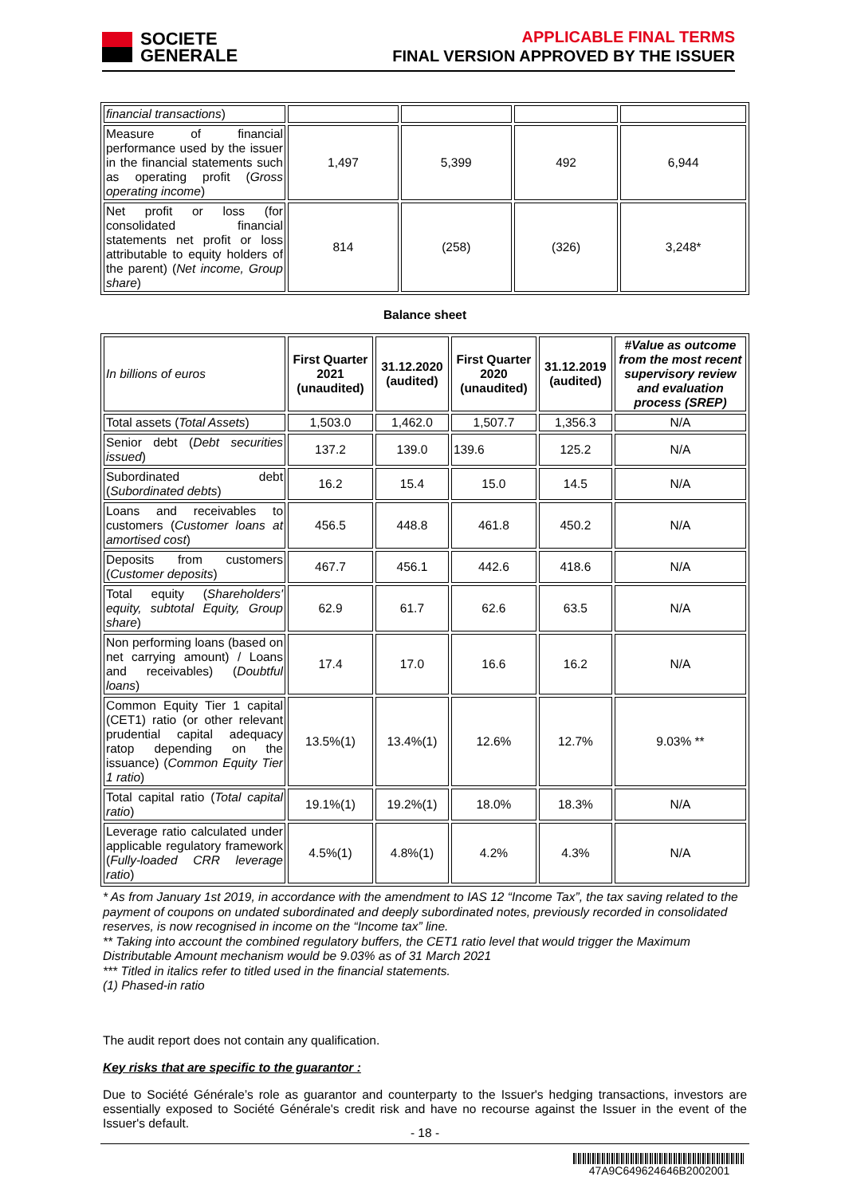SOCIETE
GENERALE
APPLICABLE FINAL TERMS
FINAL VERSION APPROVED BY THE ISSUER
| financial transactions ) | | | | |
| Measure of financial performance used by the issuer in the financial statements such as operating profit ( Gross operating income ) | 1,497 | 5,399 | 492 | 6,944 |
| Net profit or loss (for consolidated financial statements net profit or loss attributable to equity holders of the parent) ( Net income, Group share ) | 814 | (258) | (326) | 3,248* |
Balance sheet
| In billions of euros | First Quarter 2021 (unaudited) | 31.12.2020 (audited) | First Quarter 2020 (unaudited) | 31.12.2019 (audited) | #Value as outcome from the most recent supervisory review and evaluation process (SREP) |
| Total assets ( Total Assets ) | 1,503.0 | 1,462.0 | 1,507.7 | 1,356.3 | N/A |
| Senior debt ( Debt securities issued ) | 137.2 | 139.0 | 139.6 | 125.2 | N/A |
| Subordinated debt ( Subordinated debts ) | 16.2 | 15.4 | 15.0 | 14.5 | N/A |
| Loans and receivables to customers ( Customer loans at amortised cost ) | 456.5 | 448.8 | 461.8 | 450.2 | N/A |
| Deposits from customers ( Customer deposits ) | 467.7 | 456.1 | 442.6 | 418.6 | N/A |
| Total equity ( Shareholders' equity, subtotal Equity, Group share ) | 62.9 | 61.7 | 62.6 | 63.5 | N/A |
| Non performing loans (based on net carrying amount) / Loans and receivables) ( Doubtful loans ) | 17.4 | 17.0 | 16.6 | 16.2 | N/A |
| Common Equity Tier 1 capital (CET1) ratio (or other relevant prudential capital adequacy ratop depending on the issuance) ( Common Equity Tier 1 ratio ) | 13.5%(1) | 13.4%(1) | 12.6% | 12.7% | 9.03% ** |
| Total capital ratio ( Total capital ratio ) | 19.1%(1) | 19.2%(1) | 18.0% | 18.3% | N/A |
| Leverage ratio calculated under applicable regulatory framework ( Fully-loaded CRR leverage ratio ) | 4.5%(1) | 4.8%(1) | 4.2% | 4.3% | N/A |
* As from January 1st 2019, in accordance with the amendment to IAS 12 “Income Tax”, the tax saving related to the payment of coupons on undated subordinated and deeply subordinated notes, previously recorded in consolidated reserves, is now recognised in income on the “Income tax” line.
** Taking into account the combined regulatory buffers, the CET1 ratio level that would trigger the Maximum Distributable Amount mechanism would be 9.03% as of 31 March 2021
*** Titled in italics refer to titled used in the financial statements.
(1) Phased-in ratio
The audit report does not contain any qualification.
Key risks that are specific to the guarantor :
Due to Société Générale’s role as guarantor and counterparty to the Issuer's hedging transactions, investors are essentially exposed to Société Générale's credit risk and have no recourse against the Issuer in the event of the Issuer's default.
- 18 -
47A9C649624646B2002001